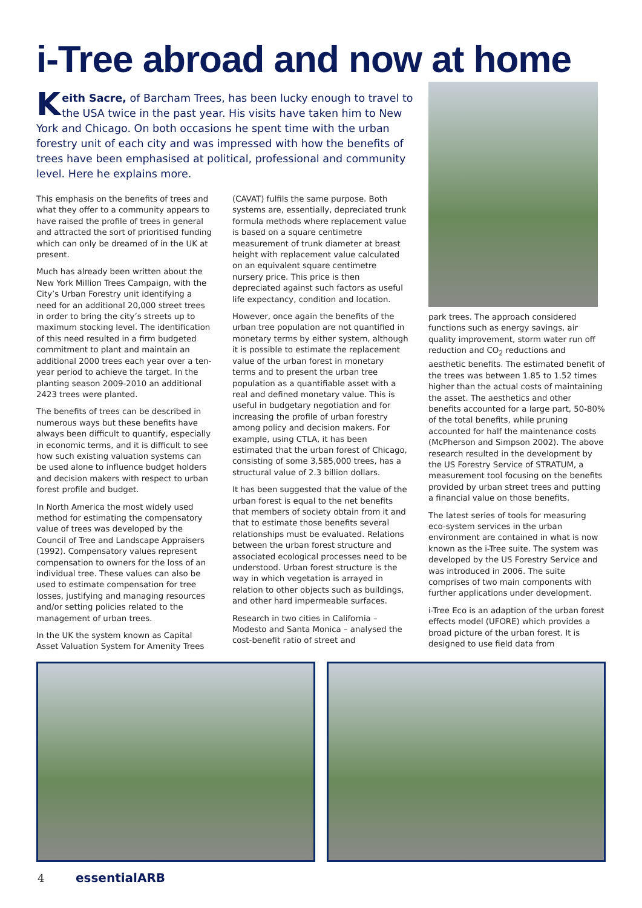i-Tree abroad and now at home
Keith Sacre, of Barcham Trees, has been lucky enough to travel to the USA twice in the past year. His visits have taken him to New York and Chicago. On both occasions he spent time with the urban forestry unit of each city and was impressed with how the benefits of trees have been emphasised at political, professional and community level. Here he explains more.
This emphasis on the benefits of trees and what they offer to a community appears to have raised the profile of trees in general and attracted the sort of prioritised funding which can only be dreamed of in the UK at present.
Much has already been written about the New York Million Trees Campaign, with the City’s Urban Forestry unit identifying a need for an additional 20,000 street trees in order to bring the city’s streets up to maximum stocking level. The identification of this need resulted in a firm budgeted commitment to plant and maintain an additional 2000 trees each year over a ten-year period to achieve the target. In the planting season 2009-2010 an additional 2423 trees were planted.
The benefits of trees can be described in numerous ways but these benefits have always been difficult to quantify, especially in economic terms, and it is difficult to see how such existing valuation systems can be used alone to influence budget holders and decision makers with respect to urban forest profile and budget.
In North America the most widely used method for estimating the compensatory value of trees was developed by the Council of Tree and Landscape Appraisers (1992). Compensatory values represent compensation to owners for the loss of an individual tree. These values can also be used to estimate compensation for tree losses, justifying and managing resources and/or setting policies related to the management of urban trees.
In the UK the system known as Capital Asset Valuation System for Amenity Trees
(CAVAT) fulfils the same purpose. Both systems are, essentially, depreciated trunk formula methods where replacement value is based on a square centimetre measurement of trunk diameter at breast height with replacement value calculated on an equivalent square centimetre nursery price. This price is then depreciated against such factors as useful life expectancy, condition and location.
However, once again the benefits of the urban tree population are not quantified in monetary terms by either system, although it is possible to estimate the replacement value of the urban forest in monetary terms and to present the urban tree population as a quantifiable asset with a real and defined monetary value. This is useful in budgetary negotiation and for increasing the profile of urban forestry among policy and decision makers. For example, using CTLA, it has been estimated that the urban forest of Chicago, consisting of some 3,585,000 trees, has a structural value of 2.3 billion dollars.
It has been suggested that the value of the urban forest is equal to the net benefits that members of society obtain from it and that to estimate those benefits several relationships must be evaluated. Relations between the urban forest structure and associated ecological processes need to be understood. Urban forest structure is the way in which vegetation is arrayed in relation to other objects such as buildings, and other hard impermeable surfaces.
Research in two cities in California – Modesto and Santa Monica – analysed the cost-benefit ratio of street and
park trees. The approach considered functions such as energy savings, air quality improvement, storm water run off reduction and CO<sub>2</sub> reductions and aesthetic benefits. The estimated benefit of the trees was between 1.85 to 1.52 times higher than the actual costs of maintaining the asset. The aesthetics and other benefits accounted for a large part, 50-80% of the total benefits, while pruning accounted for half the maintenance costs (McPherson and Simpson 2002). The above research resulted in the development by the US Forestry Service of STRATUM, a measurement tool focusing on the benefits provided by urban street trees and putting a financial value on those benefits.
The latest series of tools for measuring eco-system services in the urban environment are contained in what is now known as the i-Tree suite. The system was developed by the US Forestry Service and was introduced in 2006. The suite comprises of two main components with further applications under development.
i-Tree Eco is an adaption of the urban forest effects model (UFORE) which provides a broad picture of the urban forest. It is designed to use field data from
4 essentialARB